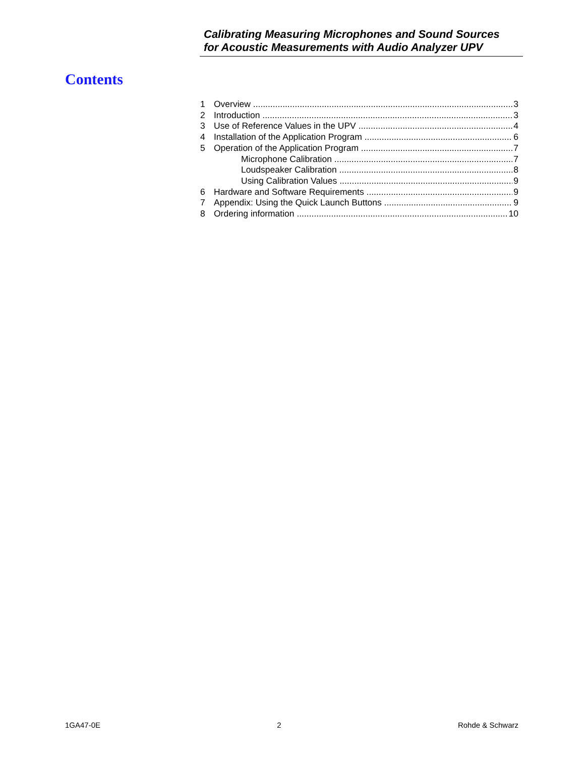Calibrating Measuring Microphones and Sound Sources
for Acoustic Measurements with Audio Analyzer UPV
Contents
1 Overview 3
2 Introduction 3
3 Use of Reference Values in the UPV 4
4 Installation of the Application Program 6
5 Operation of the Application Program 7
Microphone Calibration 7
Loudspeaker Calibration 8
Using Calibration Values 9
6 Hardware and Software Requirements 9
7 Appendix: Using the Quick Launch Buttons 9
8 Ordering information 10
1GA47-0E 2 Rohde & Schwarz